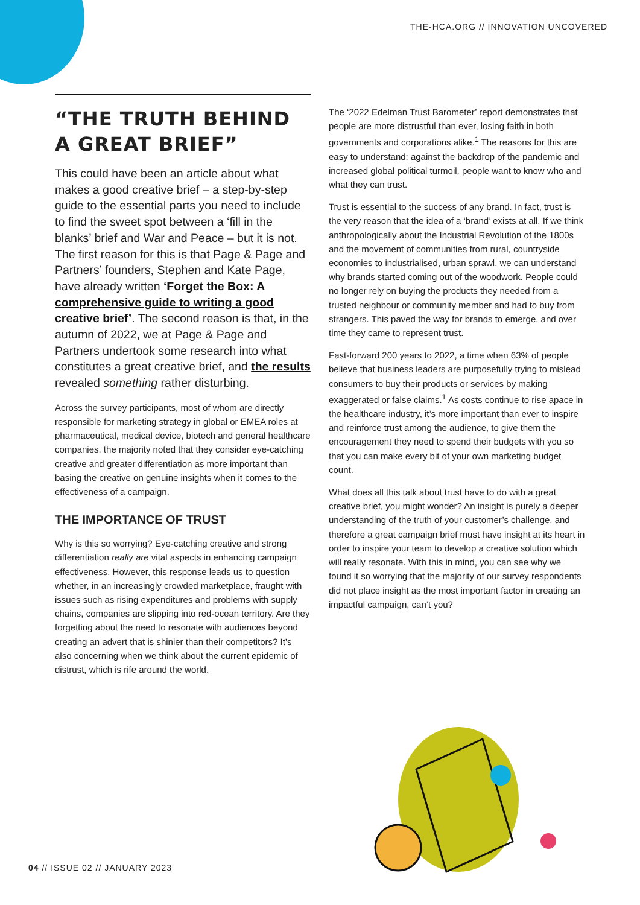THE-HCA.ORG // INNOVATION UNCOVERED
“THE TRUTH BEHIND
A GREAT BRIEF”
This could have been an article about what makes a good creative brief – a step-by-step guide to the essential parts you need to include to find the sweet spot between a ‘fill in the blanks’ brief and War and Peace – but it is not. The first reason for this is that Page & Page and Partners’ founders, Stephen and Kate Page, have already written ‘Forget the Box: A comprehensive guide to writing a good creative brief’. The second reason is that, in the autumn of 2022, we at Page & Page and Partners undertook some research into what constitutes a great creative brief, and the results revealed something rather disturbing.
Across the survey participants, most of whom are directly responsible for marketing strategy in global or EMEA roles at pharmaceutical, medical device, biotech and general healthcare companies, the majority noted that they consider eye-catching creative and greater differentiation as more important than basing the creative on genuine insights when it comes to the effectiveness of a campaign.
THE IMPORTANCE OF TRUST
Why is this so worrying? Eye-catching creative and strong differentiation really are vital aspects in enhancing campaign effectiveness. However, this response leads us to question whether, in an increasingly crowded marketplace, fraught with issues such as rising expenditures and problems with supply chains, companies are slipping into red-ocean territory. Are they forgetting about the need to resonate with audiences beyond creating an advert that is shinier than their competitors? It’s also concerning when we think about the current epidemic of distrust, which is rife around the world.
The ‘2022 Edelman Trust Barometer’ report demonstrates that people are more distrustful than ever, losing faith in both governments and corporations alike.<sup>1</sup> The reasons for this are easy to understand: against the backdrop of the pandemic and increased global political turmoil, people want to know who and what they can trust.
Trust is essential to the success of any brand. In fact, trust is the very reason that the idea of a ‘brand’ exists at all. If we think anthropologically about the Industrial Revolution of the 1800s and the movement of communities from rural, countryside economies to industrialised, urban sprawl, we can understand why brands started coming out of the woodwork. People could no longer rely on buying the products they needed from a trusted neighbour or community member and had to buy from strangers. This paved the way for brands to emerge, and over time they came to represent trust.
Fast-forward 200 years to 2022, a time when 63% of people believe that business leaders are purposefully trying to mislead consumers to buy their products or services by making exaggerated or false claims.<sup>1</sup> As costs continue to rise apace in the healthcare industry, it’s more important than ever to inspire and reinforce trust among the audience, to give them the encouragement they need to spend their budgets with you so that you can make every bit of your own marketing budget count.
What does all this talk about trust have to do with a great creative brief, you might wonder? An insight is purely a deeper understanding of the truth of your customer’s challenge, and therefore a great campaign brief must have insight at its heart in order to inspire your team to develop a creative solution which will really resonate. With this in mind, you can see why we found it so worrying that the majority of our survey respondents did not place insight as the most important factor in creating an impactful campaign, can’t you?
04 // ISSUE 02 // JANUARY 2023